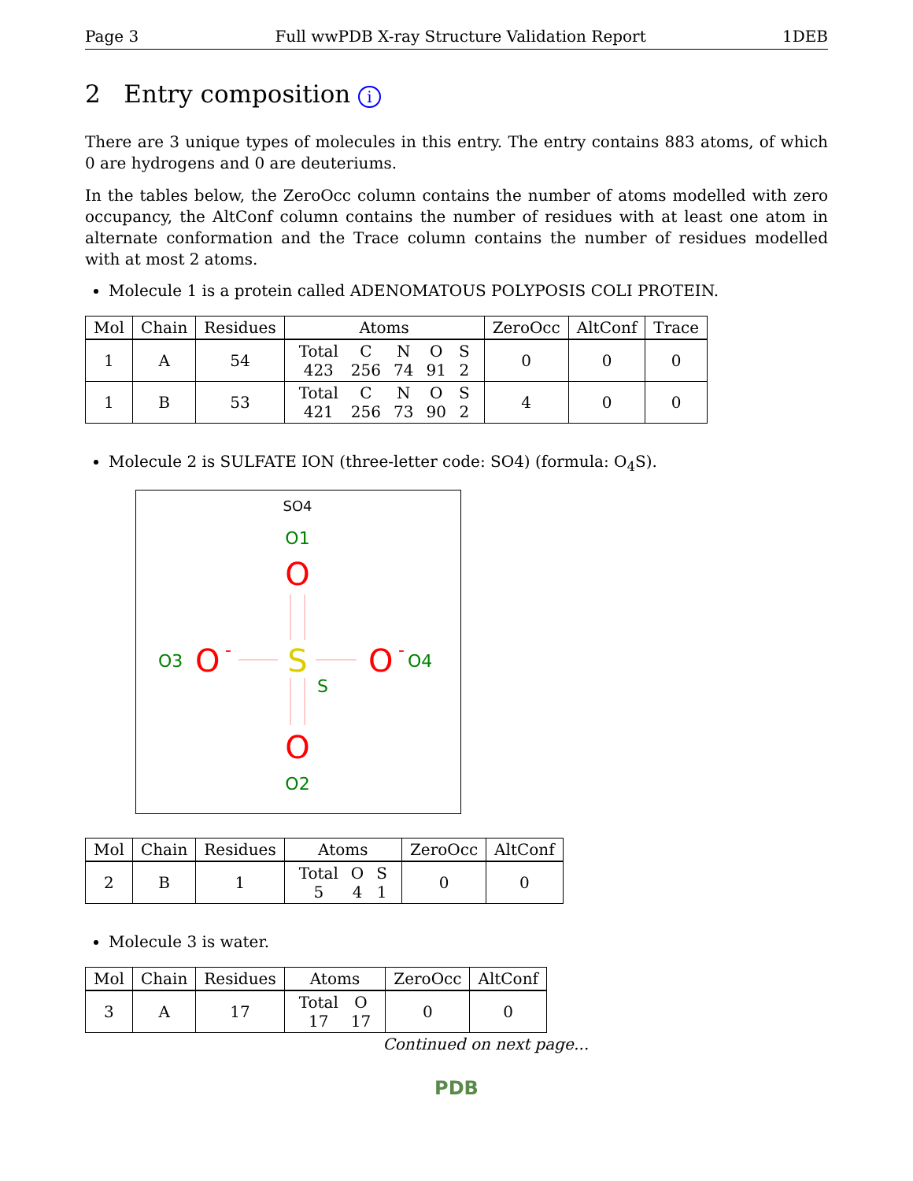Page 3 Full wwPDB X-ray Structure Validation Report 1DEB
2 Entry composition i
There are 3 unique types of molecules in this entry. The entry contains 883 atoms, of which 0 are hydrogens and 0 are deuteriums.
In the tables below, the ZeroOcc column contains the number of atoms modelled with zero occupancy, the AltConf column contains the number of residues with at least one atom in alternate conformation and the Trace column contains the number of residues modelled with at most 2 atoms.
Molecule 1 is a protein called ADENOMATOUS POLYPOSIS COLI PROTEIN.
| Mol | Chain | Residues | Atoms | ZeroOcc | AltConf | Trace |
| --- | --- | --- | --- | --- | --- | --- |
| 1 | A | 54 | / Total / C / N / O / S / / 423 / 256 / 74 / 91 / 2 / | 0 | 0 | 0 |
| 1 | B | 53 | / Total / C / N / O / S / / 421 / 256 / 73 / 90 / 2 / | 4 | 0 | 0 |
Molecule 2 is SULFATE ION (three-letter code: SO4) (formula: O<sub>4</sub>S).
SO4
O1
O
O3
O
-
S
S
O
-
O4
O
O2
| Mol | Chain | Residues | Atoms | ZeroOcc | AltConf |
| --- | --- | --- | --- | --- | --- |
| 2 | B | 1 | / Total / O / S / / 5 / 4 / 1 / | 0 | 0 |
Molecule 3 is water.
| Mol | Chain | Residues | Atoms | ZeroOcc | AltConf |
| --- | --- | --- | --- | --- | --- |
| 3 | A | 17 | / Total / O / / 17 / 17 / | 0 | 0 |
Continued on next page...
PDB